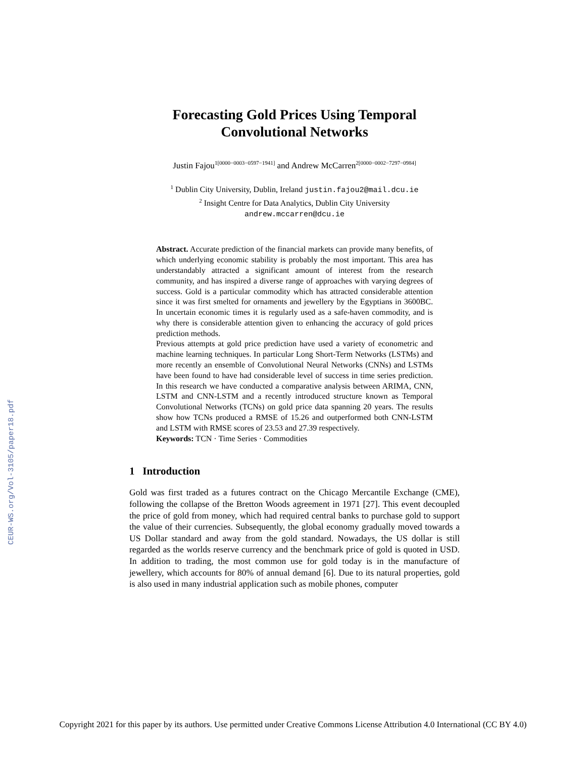CEUR-WS.org/Vol-3105/paper18.pdf
Forecasting Gold Prices Using Temporal
Convolutional Networks
Justin Fajou<sup>1[0000−0003−0597−1941]</sup> and Andrew McCarren<sup>2[0000−0002−7297−0984]</sup>
<sup>1</sup> Dublin City University, Dublin, Ireland justin.fajou2@mail.dcu.ie
<sup>2</sup> Insight Centre for Data Analytics, Dublin City University
andrew.mccarren@dcu.ie
Abstract. Accurate prediction of the financial markets can provide many benefits, of which underlying economic stability is probably the most important. This area has understandably attracted a significant amount of interest from the research community, and has inspired a diverse range of approaches with varying degrees of success. Gold is a particular commodity which has attracted considerable attention since it was first smelted for ornaments and jewellery by the Egyptians in 3600BC. In uncertain economic times it is regularly used as a safe-haven commodity, and is why there is considerable attention given to enhancing the accuracy of gold prices prediction methods.
Previous attempts at gold price prediction have used a variety of econometric and machine learning techniques. In particular Long Short-Term Networks (LSTMs) and more recently an ensemble of Convolutional Neural Networks (CNNs) and LSTMs have been found to have had considerable level of success in time series prediction. In this research we have conducted a comparative analysis between ARIMA, CNN, LSTM and CNN-LSTM and a recently introduced structure known as Temporal Convolutional Networks (TCNs) on gold price data spanning 20 years. The results show how TCNs produced a RMSE of 15.26 and outperformed both CNN-LSTM and LSTM with RMSE scores of 23.53 and 27.39 respectively.
Keywords: TCN · Time Series · Commodities
1 Introduction
Gold was first traded as a futures contract on the Chicago Mercantile Exchange (CME), following the collapse of the Bretton Woods agreement in 1971 [27]. This event decoupled the price of gold from money, which had required central banks to purchase gold to support the value of their currencies. Subsequently, the global economy gradually moved towards a US Dollar standard and away from the gold standard. Nowadays, the US dollar is still regarded as the worlds reserve currency and the benchmark price of gold is quoted in USD. In addition to trading, the most common use for gold today is in the manufacture of jewellery, which accounts for 80% of annual demand [6]. Due to its natural properties, gold is also used in many industrial application such as mobile phones, computer
Copyright 2021 for this paper by its authors. Use permitted under Creative Commons License Attribution 4.0 International (CC BY 4.0)